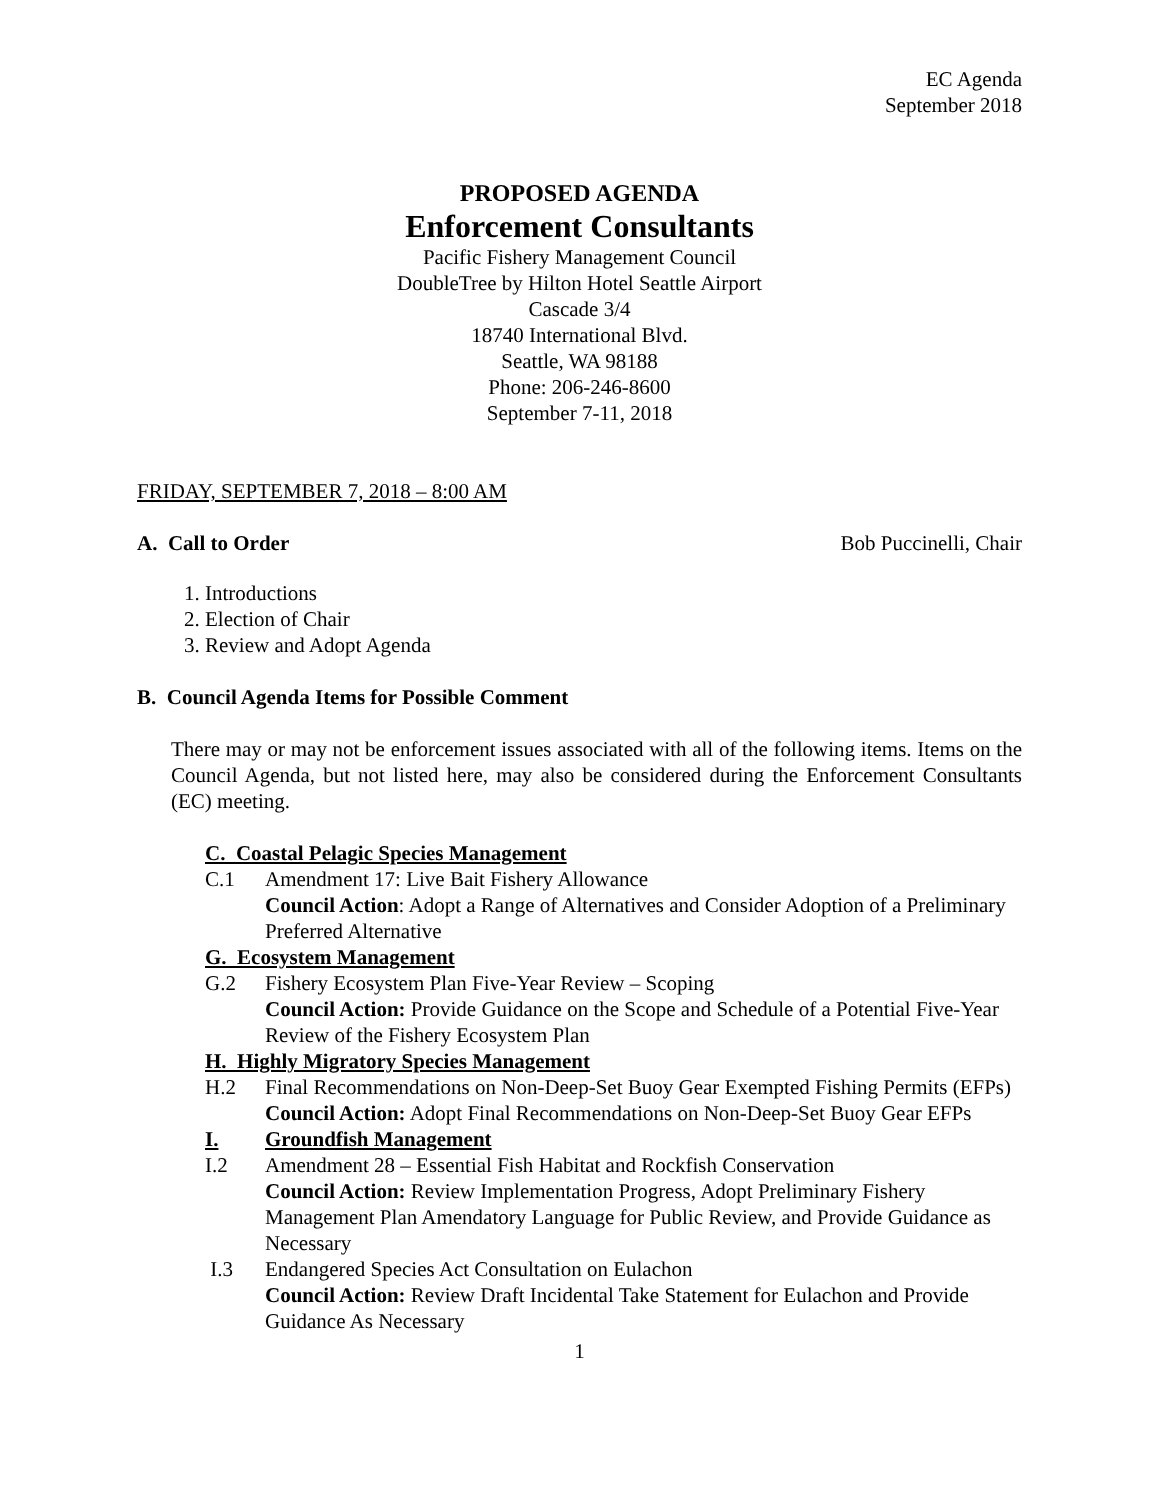EC Agenda
September 2018
PROPOSED AGENDA
Enforcement Consultants
Pacific Fishery Management Council
DoubleTree by Hilton Hotel Seattle Airport
Cascade 3/4
18740 International Blvd.
Seattle, WA 98188
Phone: 206-246-8600
September 7-11, 2018
FRIDAY, SEPTEMBER 7, 2018 – 8:00 AM
A. Call to Order Bob Puccinelli, Chair
1. Introductions
2. Election of Chair
3. Review and Adopt Agenda
B. Council Agenda Items for Possible Comment
There may or may not be enforcement issues associated with all of the following items. Items on the Council Agenda, but not listed here, may also be considered during the Enforcement Consultants (EC) meeting.
C. Coastal Pelagic Species Management
C.1 Amendment 17: Live Bait Fishery Allowance
Council Action: Adopt a Range of Alternatives and Consider Adoption of a Preliminary Preferred Alternative
G. Ecosystem Management
G.2 Fishery Ecosystem Plan Five-Year Review – Scoping
Council Action: Provide Guidance on the Scope and Schedule of a Potential Five-Year Review of the Fishery Ecosystem Plan
H. Highly Migratory Species Management
H.2 Final Recommendations on Non-Deep-Set Buoy Gear Exempted Fishing Permits (EFPs)
Council Action: Adopt Final Recommendations on Non-Deep-Set Buoy Gear EFPs
I. Groundfish Management
I.2 Amendment 28 – Essential Fish Habitat and Rockfish Conservation
Council Action: Review Implementation Progress, Adopt Preliminary Fishery Management Plan Amendatory Language for Public Review, and Provide Guidance as Necessary
I.3 Endangered Species Act Consultation on Eulachon
Council Action: Review Draft Incidental Take Statement for Eulachon and Provide Guidance As Necessary
1